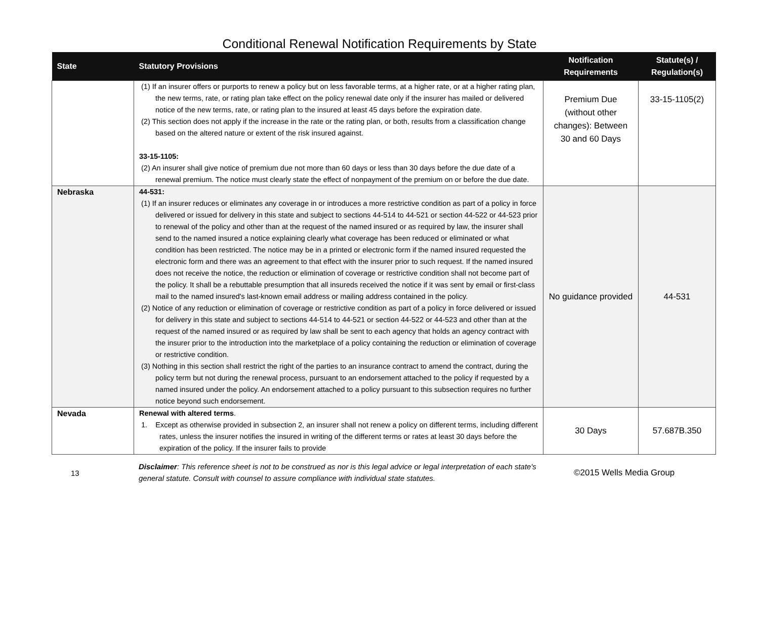Conditional Renewal Notification Requirements by State
| State | Statutory Provisions | Notification Requirements | Statute(s) / Regulation(s) |
| --- | --- | --- | --- |
| | (1) If an insurer offers or purports to renew a policy but on less favorable terms, at a higher rate, or at a higher rating plan, the new terms, rate, or rating plan take effect on the policy renewal date only if the insurer has mailed or delivered notice of the new terms, rate, or rating plan to the insured at least 45 days before the expiration date. (2) This section does not apply if the increase in the rate or the rating plan, or both, results from a classification change based on the altered nature or extent of the risk insured against. 33-15-1105: (2) An insurer shall give notice of premium due not more than 60 days or less than 30 days before the due date of a renewal premium. The notice must clearly state the effect of nonpayment of the premium on or before the due date. | Premium Due (without other changes): Between 30 and 60 Days | 33-15-1105(2) |
| Nebraska | 44-531: (1) If an insurer reduces or eliminates any coverage in or introduces a more restrictive condition as part of a policy in force delivered or issued for delivery in this state and subject to sections 44-514 to 44-521 or section 44-522 or 44-523 prior to renewal of the policy and other than at the request of the named insured or as required by law, the insurer shall send to the named insured a notice explaining clearly what coverage has been reduced or eliminated or what condition has been restricted. The notice may be in a printed or electronic form if the named insured requested the electronic form and there was an agreement to that effect with the insurer prior to such request. If the named insured does not receive the notice, the reduction or elimination of coverage or restrictive condition shall not become part of the policy. It shall be a rebuttable presumption that all insureds received the notice if it was sent by email or first-class mail to the named insured's last-known email address or mailing address contained in the policy. (2) Notice of any reduction or elimination of coverage or restrictive condition as part of a policy in force delivered or issued for delivery in this state and subject to sections 44-514 to 44-521 or section 44-522 or 44-523 and other than at the request of the named insured or as required by law shall be sent to each agency that holds an agency contract with the insurer prior to the introduction into the marketplace of a policy containing the reduction or elimination of coverage or restrictive condition. (3) Nothing in this section shall restrict the right of the parties to an insurance contract to amend the contract, during the policy term but not during the renewal process, pursuant to an endorsement attached to the policy if requested by a named insured under the policy. An endorsement attached to a policy pursuant to this subsection requires no further notice beyond such endorsement. | No guidance provided | 44-531 |
| Nevada | Renewal with altered terms . 1. Except as otherwise provided in subsection 2, an insurer shall not renew a policy on different terms, including different rates, unless the insurer notifies the insured in writing of the different terms or rates at least 30 days before the expiration of the policy. If the insurer fails to provide | 30 Days | 57.687B.350 |
13
Disclaimer: This reference sheet is not to be construed as nor is this legal advice or legal interpretation of each state's general statute. Consult with counsel to assure compliance with individual state statutes.
©2015 Wells Media Group